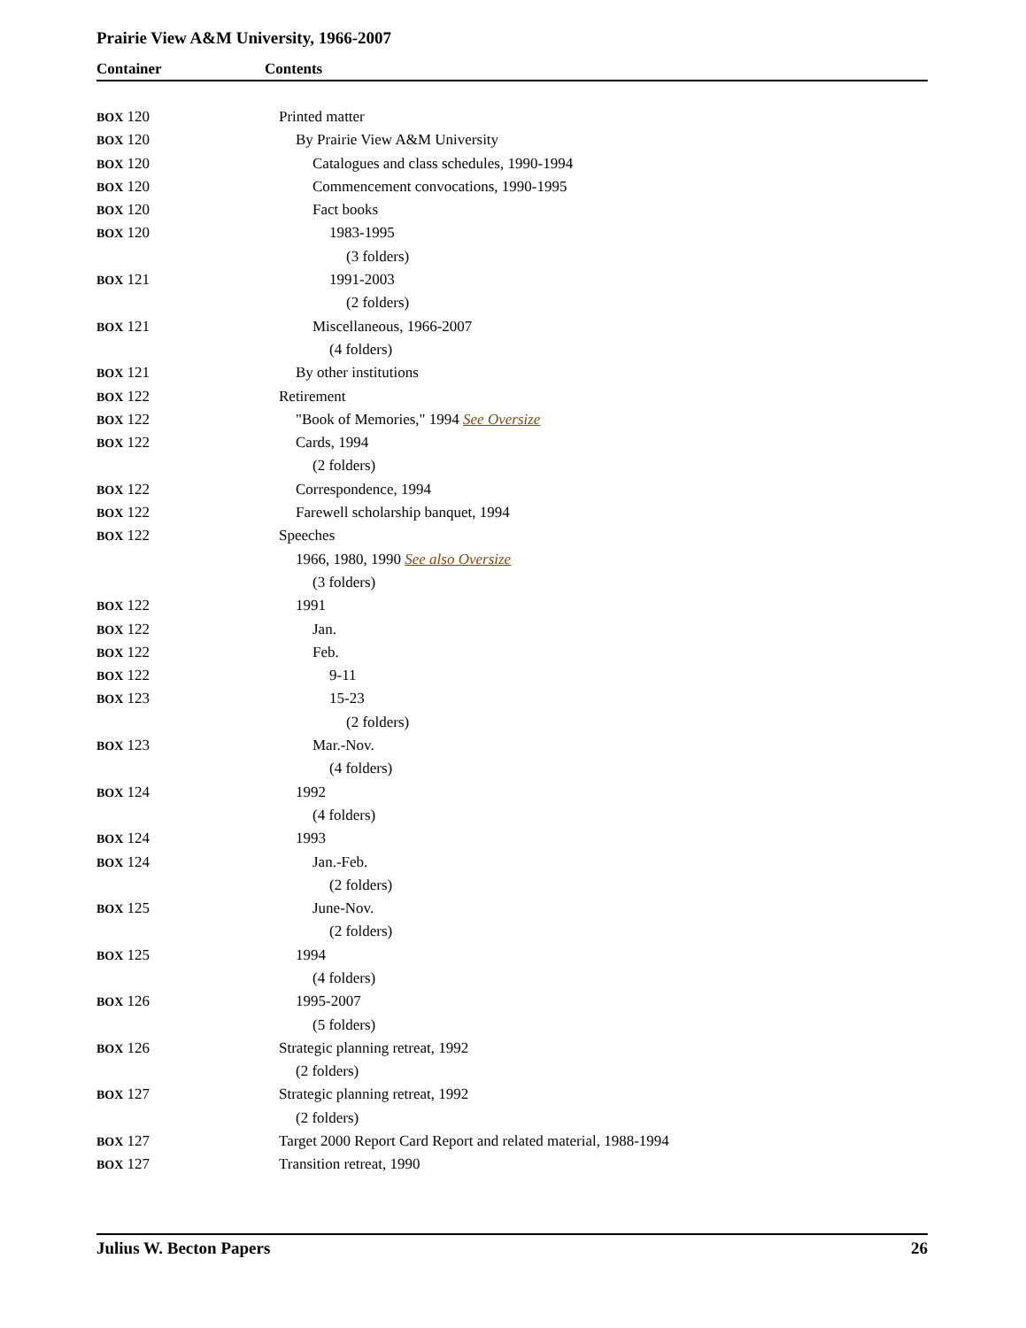Prairie View A&M University, 1966-2007
Container Contents
| BOX 120 | Printed matter |
| BOX 120 | By Prairie View A&M University |
| BOX 120 | Catalogues and class schedules, 1990-1994 |
| BOX 120 | Commencement convocations, 1990-1995 |
| BOX 120 | Fact books |
| BOX 120 | 1983-1995 |
| | (3 folders) |
| BOX 121 | 1991-2003 |
| | (2 folders) |
| BOX 121 | Miscellaneous, 1966-2007 |
| | (4 folders) |
| BOX 121 | By other institutions |
| BOX 122 | Retirement |
| BOX 122 | "Book of Memories," 1994 See Oversize |
| BOX 122 | Cards, 1994 |
| | (2 folders) |
| BOX 122 | Correspondence, 1994 |
| BOX 122 | Farewell scholarship banquet, 1994 |
| BOX 122 | Speeches |
| | 1966, 1980, 1990 See also Oversize |
| | (3 folders) |
| BOX 122 | 1991 |
| BOX 122 | Jan. |
| BOX 122 | Feb. |
| BOX 122 | 9-11 |
| BOX 123 | 15-23 |
| | (2 folders) |
| BOX 123 | Mar.-Nov. |
| | (4 folders) |
| BOX 124 | 1992 |
| | (4 folders) |
| BOX 124 | 1993 |
| BOX 124 | Jan.-Feb. |
| | (2 folders) |
| BOX 125 | June-Nov. |
| | (2 folders) |
| BOX 125 | 1994 |
| | (4 folders) |
| BOX 126 | 1995-2007 |
| | (5 folders) |
| BOX 126 | Strategic planning retreat, 1992 |
| | (2 folders) |
| BOX 127 | Strategic planning retreat, 1992 |
| | (2 folders) |
| BOX 127 | Target 2000 Report Card Report and related material, 1988-1994 |
| BOX 127 | Transition retreat, 1990 |
Julius W. Becton Papers 26